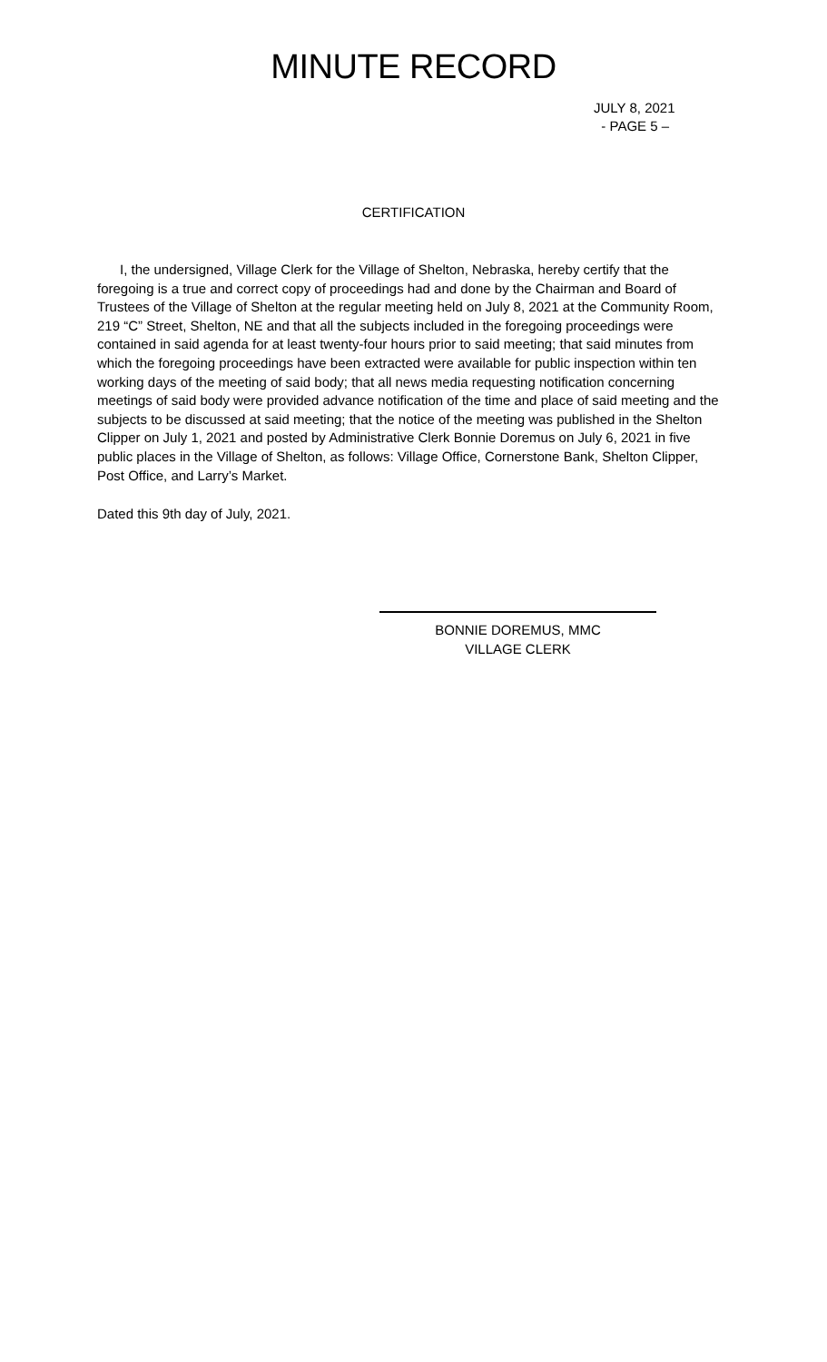MINUTE RECORD
JULY 8, 2021
- PAGE 5 –
CERTIFICATION
I, the undersigned, Village Clerk for the Village of Shelton, Nebraska, hereby certify that the foregoing is a true and correct copy of proceedings had and done by the Chairman and Board of Trustees of the Village of Shelton at the regular meeting held on July 8, 2021 at the Community Room, 219 “C” Street, Shelton, NE and that all the subjects included in the foregoing proceedings were contained in said agenda for at least twenty-four hours prior to said meeting; that said minutes from which the foregoing proceedings have been extracted were available for public inspection within ten working days of the meeting of said body; that all news media requesting notification concerning meetings of said body were provided advance notification of the time and place of said meeting and the subjects to be discussed at said meeting; that the notice of the meeting was published in the Shelton Clipper on July 1, 2021 and posted by Administrative Clerk Bonnie Doremus on July 6, 2021 in five public places in the Village of Shelton, as follows: Village Office, Cornerstone Bank, Shelton Clipper, Post Office, and Larry’s Market.
Dated this 9th day of July, 2021.
BONNIE DOREMUS, MMC
VILLAGE CLERK